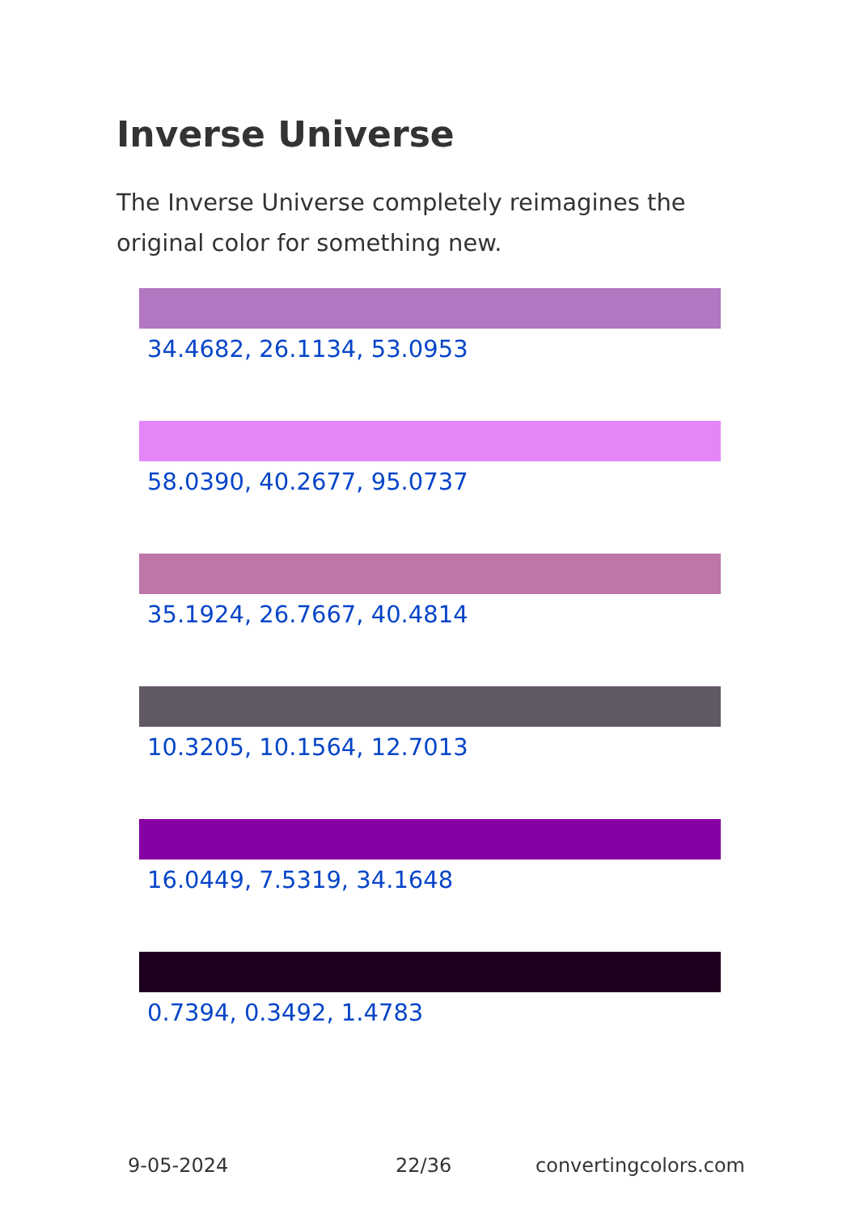Inverse Universe
The Inverse Universe completely reimagines the original color for something new.
34.4682, 26.1134, 53.0953
58.0390, 40.2677, 95.0737
35.1924, 26.7667, 40.4814
10.3205, 10.1564, 12.7013
16.0449, 7.5319, 34.1648
0.7394, 0.3492, 1.4783
9-05-2024 22/36 convertingcolors.com